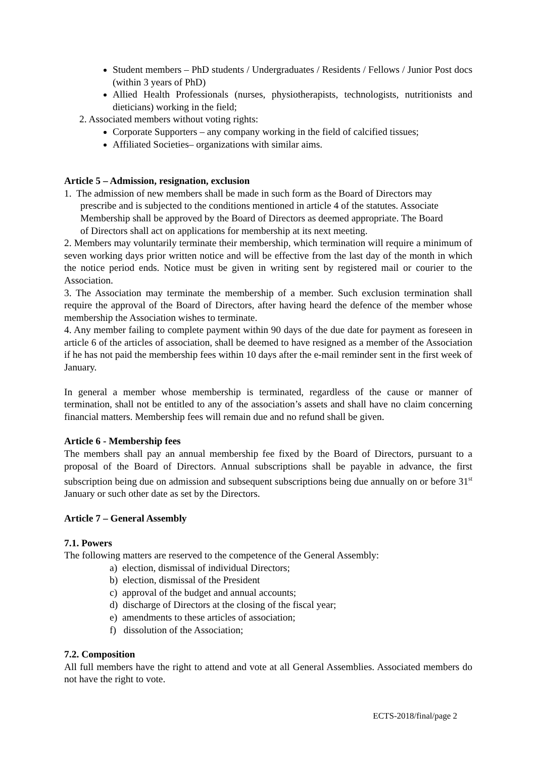Student members – PhD students / Undergraduates / Residents / Fellows / Junior Post docs (within 3 years of PhD)
Allied Health Professionals (nurses, physiotherapists, technologists, nutritionists and dieticians) working in the field;
2. Associated members without voting rights:
Corporate Supporters – any company working in the field of calcified tissues;
Affiliated Societies– organizations with similar aims.
Article 5 – Admission, resignation, exclusion
1. The admission of new members shall be made in such form as the Board of Directors may
prescribe and is subjected to the conditions mentioned in article 4 of the statutes. Associate
Membership shall be approved by the Board of Directors as deemed appropriate. The Board
of Directors shall act on applications for membership at its next meeting.
2. Members may voluntarily terminate their membership, which termination will require a minimum of seven working days prior written notice and will be effective from the last day of the month in which the notice period ends. Notice must be given in writing sent by registered mail or courier to the Association.
3. The Association may terminate the membership of a member. Such exclusion termination shall require the approval of the Board of Directors, after having heard the defence of the member whose membership the Association wishes to terminate.
4. Any member failing to complete payment within 90 days of the due date for payment as foreseen in article 6 of the articles of association, shall be deemed to have resigned as a member of the Association if he has not paid the membership fees within 10 days after the e-mail reminder sent in the first week of January.
In general a member whose membership is terminated, regardless of the cause or manner of termination, shall not be entitled to any of the association’s assets and shall have no claim concerning financial matters. Membership fees will remain due and no refund shall be given.
Article 6 - Membership fees
The members shall pay an annual membership fee fixed by the Board of Directors, pursuant to a proposal of the Board of Directors. Annual subscriptions shall be payable in advance, the first subscription being due on admission and subsequent subscriptions being due annually on or before 31<sup>st</sup> January or such other date as set by the Directors.
Article 7 – General Assembly
7.1. Powers
The following matters are reserved to the competence of the General Assembly:
a) election, dismissal of individual Directors;
b) election, dismissal of the President
c) approval of the budget and annual accounts;
d) discharge of Directors at the closing of the fiscal year;
e) amendments to these articles of association;
f) dissolution of the Association;
7.2. Composition
All full members have the right to attend and vote at all General Assemblies. Associated members do not have the right to vote.
ECTS-2018/final/page 2